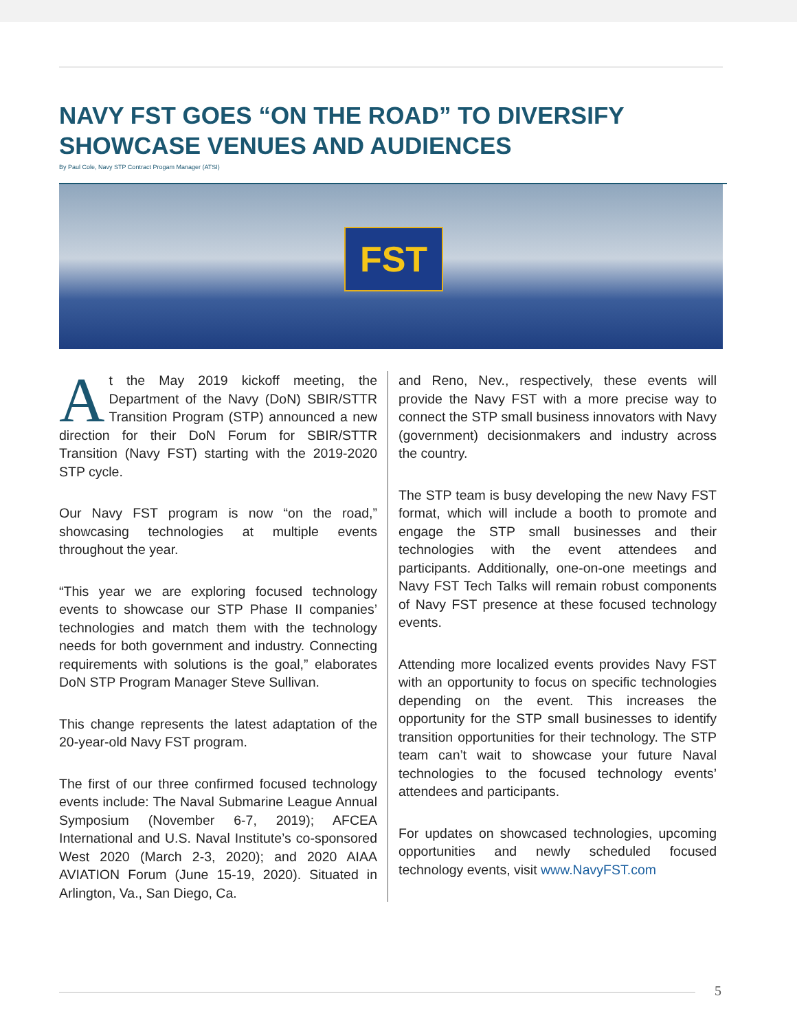NAVY FST GOES “ON THE ROAD” TO DIVERSIFY
SHOWCASE VENUES AND AUDIENCES
By Paul Cole, Navy STP Contract Progam Manager (ATSI)
FST
At the May 2019 kickoff meeting, the Department of the Navy (DoN) SBIR/STTR Transition Program (STP) announced a new direction for their DoN Forum for SBIR/STTR Transition (Navy FST) starting with the 2019-2020 STP cycle.
Our Navy FST program is now “on the road,” showcasing technologies at multiple events throughout the year.
“This year we are exploring focused technology events to showcase our STP Phase II companies’ technologies and match them with the technology needs for both government and industry. Connecting requirements with solutions is the goal,” elaborates DoN STP Program Manager Steve Sullivan.
This change represents the latest adaptation of the 20-year-old Navy FST program.
The first of our three confirmed focused technology events include: The Naval Submarine League Annual Symposium (November 6-7, 2019); AFCEA International and U.S. Naval Institute’s co-sponsored West 2020 (March 2-3, 2020); and 2020 AIAA AVIATION Forum (June 15-19, 2020). Situated in Arlington, Va., San Diego, Ca.
and Reno, Nev., respectively, these events will provide the Navy FST with a more precise way to connect the STP small business innovators with Navy (government) decisionmakers and industry across the country.
The STP team is busy developing the new Navy FST format, which will include a booth to promote and engage the STP small businesses and their technologies with the event attendees and participants. Additionally, one-on-one meetings and Navy FST Tech Talks will remain robust components of Navy FST presence at these focused technology events.
Attending more localized events provides Navy FST with an opportunity to focus on specific technologies depending on the event. This increases the opportunity for the STP small businesses to identify transition opportunities for their technology. The STP team can’t wait to showcase your future Naval technologies to the focused technology events’ attendees and participants.
For updates on showcased technologies, upcoming opportunities and newly scheduled focused technology events, visit www.NavyFST.com
5